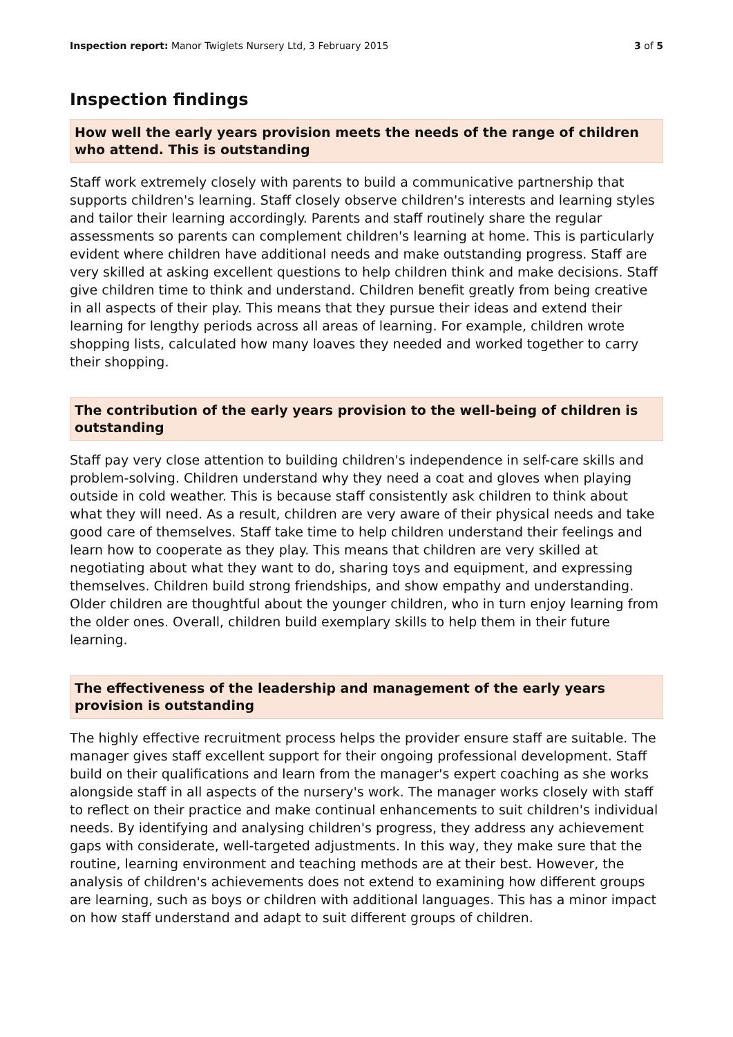Inspection report: Manor Twiglets Nursery Ltd, 3 February 2015 3 of 5
Inspection findings
How well the early years provision meets the needs of the range of children who attend. This is outstanding
Staff work extremely closely with parents to build a communicative partnership that supports children's learning. Staff closely observe children's interests and learning styles and tailor their learning accordingly. Parents and staff routinely share the regular assessments so parents can complement children's learning at home. This is particularly evident where children have additional needs and make outstanding progress. Staff are very skilled at asking excellent questions to help children think and make decisions. Staff give children time to think and understand. Children benefit greatly from being creative in all aspects of their play. This means that they pursue their ideas and extend their learning for lengthy periods across all areas of learning. For example, children wrote shopping lists, calculated how many loaves they needed and worked together to carry their shopping.
The contribution of the early years provision to the well-being of children is outstanding
Staff pay very close attention to building children's independence in self-care skills and problem-solving. Children understand why they need a coat and gloves when playing outside in cold weather. This is because staff consistently ask children to think about what they will need. As a result, children are very aware of their physical needs and take good care of themselves. Staff take time to help children understand their feelings and learn how to cooperate as they play. This means that children are very skilled at negotiating about what they want to do, sharing toys and equipment, and expressing themselves. Children build strong friendships, and show empathy and understanding. Older children are thoughtful about the younger children, who in turn enjoy learning from the older ones. Overall, children build exemplary skills to help them in their future learning.
The effectiveness of the leadership and management of the early years provision is outstanding
The highly effective recruitment process helps the provider ensure staff are suitable. The manager gives staff excellent support for their ongoing professional development. Staff build on their qualifications and learn from the manager's expert coaching as she works alongside staff in all aspects of the nursery's work. The manager works closely with staff to reflect on their practice and make continual enhancements to suit children's individual needs. By identifying and analysing children's progress, they address any achievement gaps with considerate, well-targeted adjustments. In this way, they make sure that the routine, learning environment and teaching methods are at their best. However, the analysis of children's achievements does not extend to examining how different groups are learning, such as boys or children with additional languages. This has a minor impact on how staff understand and adapt to suit different groups of children.